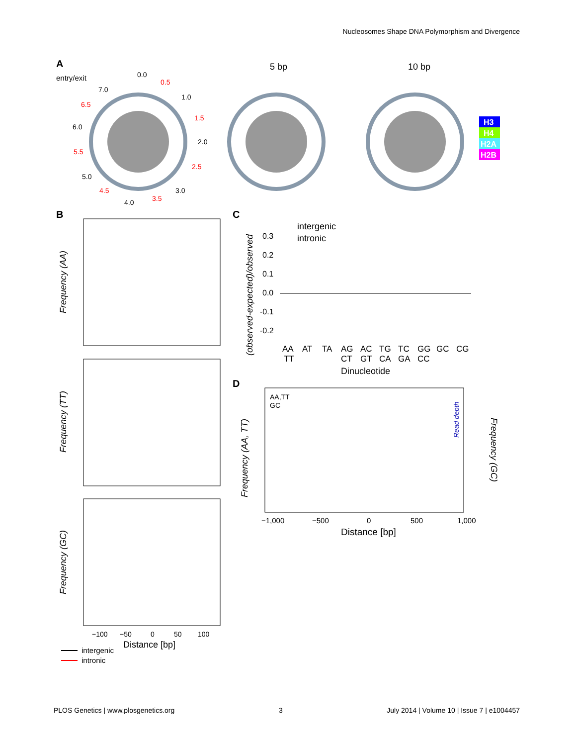Nucleosomes Shape DNA Polymorphism and Divergence
A
entry/exit
0.0
0.5
1.0
1.5
2.0
2.5
3.0
3.5
4.0
4.5
5.0
5.5
6.0
6.5
7.0
5 bp
10 bp
H3
H4
H2A
H2B
B
Frequency (AA)
Frequency (TT)
Frequency (GC)
−100
−50
0
50
100
Distance [bp]
intergenic
intronic
C
intergenic
intronic
0.3
0.2
0.1
0.0
-0.1
-0.2
(observed-expected)/observed
AA
AT
TA
AG
AC
TG
TC
GG
GC
CG
TT
CT
GT
CA
GA
CC
Dinucleotide
D
AA,TT
GC
−1,000
−500
0
500
1,000
Distance [bp]
Frequency (AA, TT)
Read depth
Frequency (GC)
PLOS Genetics | www.plosgenetics.org 3 July 2014 | Volume 10 | Issue 7 | e1004457